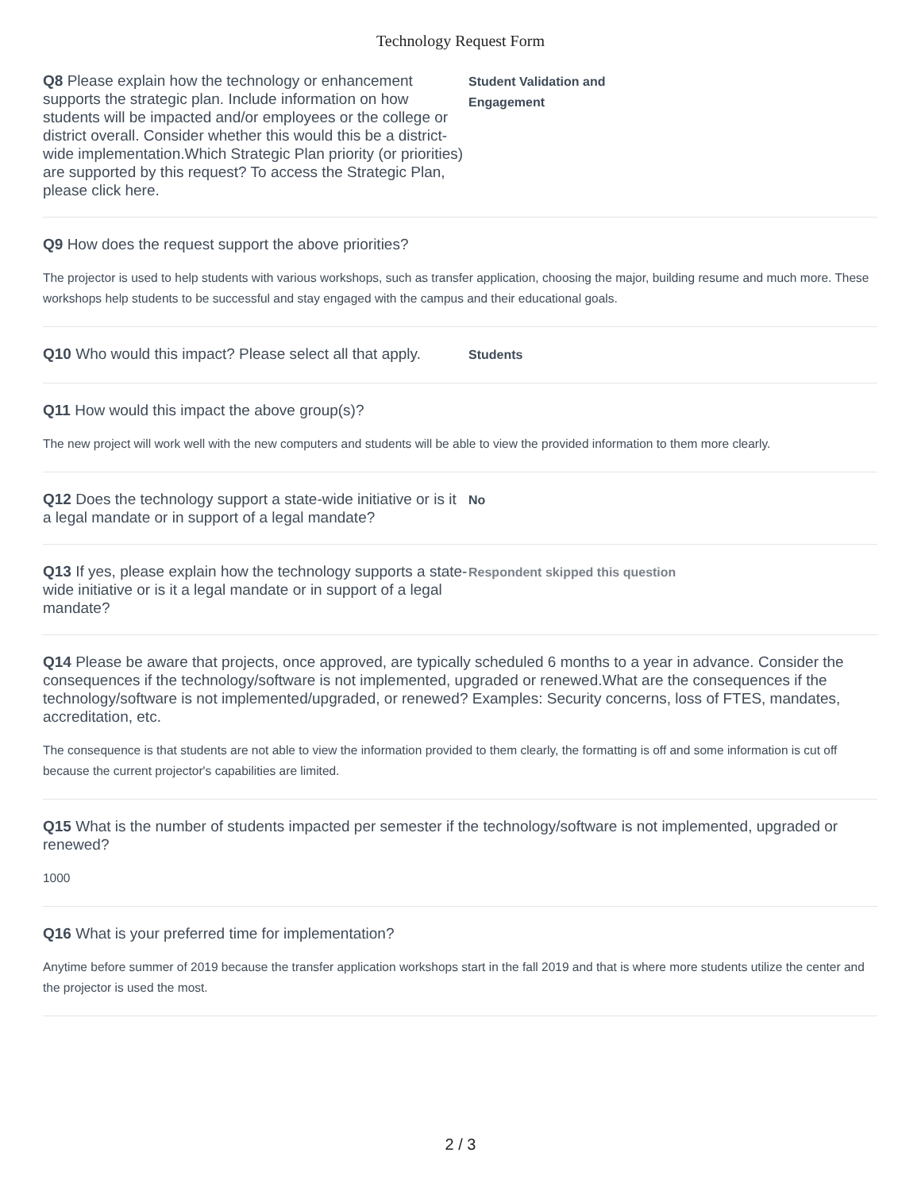Technology Request Form
Q8 Please explain how the technology or enhancement supports the strategic plan. Include information on how students will be impacted and/or employees or the college or district overall. Consider whether this would this be a district-wide implementation.Which Strategic Plan priority (or priorities) are supported by this request? To access the Strategic Plan, please click here.
Student Validation and
Engagement
Q9 How does the request support the above priorities?
The projector is used to help students with various workshops, such as transfer application, choosing the major, building resume and much more. These workshops help students to be successful and stay engaged with the campus and their educational goals.
Q10 Who would this impact? Please select all that apply.
Students
Q11 How would this impact the above group(s)?
The new project will work well with the new computers and students will be able to view the provided information to them more clearly.
Q12 Does the technology support a state-wide initiative or is it a legal mandate or in support of a legal mandate?
No
Q13 If yes, please explain how the technology supports a state-wide initiative or is it a legal mandate or in support of a legal mandate?
Respondent skipped this question
Q14 Please be aware that projects, once approved, are typically scheduled 6 months to a year in advance. Consider the consequences if the technology/software is not implemented, upgraded or renewed.What are the consequences if the technology/software is not implemented/upgraded, or renewed? Examples: Security concerns, loss of FTES, mandates, accreditation, etc.
The consequence is that students are not able to view the information provided to them clearly, the formatting is off and some information is cut off because the current projector's capabilities are limited.
Q15 What is the number of students impacted per semester if the technology/software is not implemented, upgraded or renewed?
1000
Q16 What is your preferred time for implementation?
Anytime before summer of 2019 because the transfer application workshops start in the fall 2019 and that is where more students utilize the center and the projector is used the most.
2 / 3